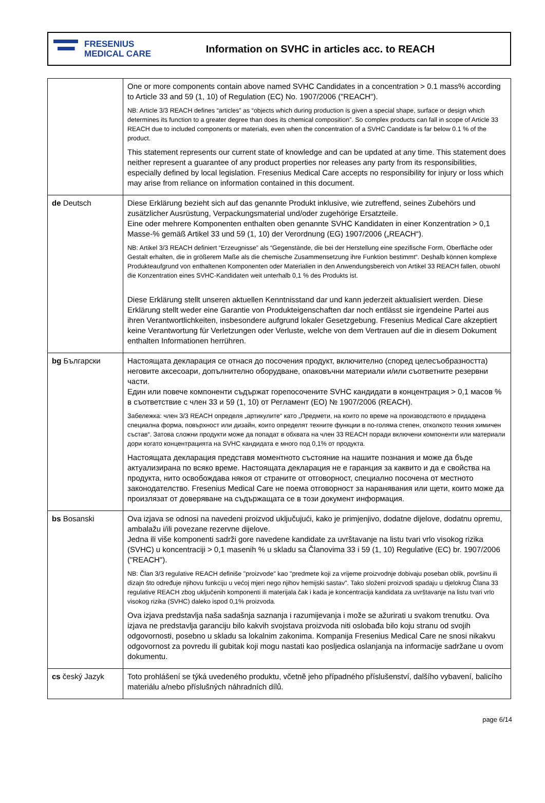FRESENIUS
MEDICAL CARE
Information on SVHC in articles acc. to REACH
| | One or more components contain above named SVHC Candidates in a concentration > 0.1 mass% according to Article 33 and 59 (1, 10) of Regulation (EC) No. 1907/2006 ("REACH"). NB: Article 3/3 REACH defines “articles” as “objects which during production is given a special shape, surface or design which determines its function to a greater degree than does its chemical composition”. So complex products can fall in scope of Article 33 REACH due to included components or materials, even when the concentration of a SVHC Candidate is far below 0.1 % of the product. This statement represents our current state of knowledge and can be updated at any time. This statement does neither represent a guarantee of any product properties nor releases any party from its responsibilities, especially defined by local legislation. Fresenius Medical Care accepts no responsibility for injury or loss which may arise from reliance on information contained in this document. |
| de Deutsch | Diese Erklärung bezieht sich auf das genannte Produkt inklusive, wie zutreffend, seines Zubehörs und zusätzlicher Ausrüstung, Verpackungsmaterial und/oder zugehörige Ersatzteile. Eine oder mehrere Komponenten enthalten oben genannte SVHC Kandidaten in einer Konzentration > 0,1 Masse-% gemäß Artikel 33 und 59 (1, 10) der Verordnung (EG) 1907/2006 („REACH“). NB: Artikel 3/3 REACH definiert “Erzeugnisse” als “Gegenstände, die bei der Herstellung eine spezifische Form, Oberfläche oder Gestalt erhalten, die in größerem Maße als die chemische Zusammensetzung ihre Funktion bestimmt“. Deshalb können komplexe Produkteaufgrund von enthaltenen Komponenten oder Materialien in den Anwendungsbereich von Artikel 33 REACH fallen, obwohl die Konzentration eines SVHC-Kandidaten weit unterhalb 0,1 % des Produkts ist. Diese Erklärung stellt unseren aktuellen Kenntnisstand dar und kann jederzeit aktualisiert werden. Diese Erklärung stellt weder eine Garantie von Produkteigenschaften dar noch entlässt sie irgendeine Partei aus ihren Verantwortlichkeiten, insbesondere aufgrund lokaler Gesetzgebung. Fresenius Medical Care akzeptiert keine Verantwortung für Verletzungen oder Verluste, welche von dem Vertrauen auf die in diesem Dokument enthalten Informationen herrühren. |
| bg Български | Настоящата декларация се отнася до посочения продукт, включително (според целесъобразността) неговите аксесоари, допълнително оборудване, опаковъчни материали и/или съответните резервни части. Един или повече компоненти съдържат горепосочените SVHC кандидати в концентрация > 0,1 масов % в съответствие с член 33 и 59 (1, 10) от Регламент (ЕО) № 1907/2006 (REACH). Забележка: член 3/3 REACH определя „артикулите“ като „Предмети, на които по време на производството е придадена специална форма, повърхност или дизайн, които определят техните функции в по-голяма степен, отколкото техния химичен състав“. Затова сложни продукти може да попадат в обхвата на член 33 REACH поради включени компоненти или материали дори когато концентрацията на SVHC кандидата е много под 0,1% от продукта. Настоящата декларация представя моментното състояние на нашите познания и може да бъде актуализирана по всяко време. Настоящата декларация не е гаранция за каквито и да е свойства на продукта, нито освобождава някоя от страните от отговорност, специално посочена от местното законодателство. Fresenius Medical Care не поема отговорност за наранявания или щети, които може да произлязат от доверяване на съдържащата се в този документ информация. |
| bs Bosanski | Ova izjava se odnosi na navedeni proizvod uključujući, kako je primjenjivo, dodatne dijelove, dodatnu opremu, ambalažu i/ili povezane rezervne dijelove. Jedna ili više komponenti sadrži gore navedene kandidate za uvrštavanje na listu tvari vrlo visokog rizika (SVHC) u koncentraciji > 0,1 masenih % u skladu sa Članovima 33 i 59 (1, 10) Regulative (EC) br. 1907/2006 ("REACH"). NB: Član 3/3 regulative REACH definiše "proizvode" kao "predmete koji za vrijeme proizvodnje dobivaju poseban oblik, površinu ili dizajn što određuje njihovu funkciju u većoj mjeri nego njihov hemijski sastav". Tako složeni proizvodi spadaju u djelokrug Člana 33 regulative REACH zbog uključenih komponenti ili materijala čak i kada je koncentracija kandidata za uvrštavanje na listu tvari vrlo visokog rizika (SVHC) daleko ispod 0,1% proizvoda. Ova izjava predstavlja naša sadašnja saznanja i razumijevanja i može se ažurirati u svakom trenutku. Ova izjava ne predstavlja garanciju bilo kakvih svojstava proizvoda niti oslobađa bilo koju stranu od svojih odgovornosti, posebno u skladu sa lokalnim zakonima. Kompanija Fresenius Medical Care ne snosi nikakvu odgovornost za povredu ili gubitak koji mogu nastati kao posljedica oslanjanja na informacije sadržane u ovom dokumentu. |
| cs český Jazyk | Toto prohlášení se týká uvedeného produktu, včetně jeho případného příslušenství, dalšího vybavení, balicího materiálu a/nebo příslušných náhradních dílů. |
page 6/14